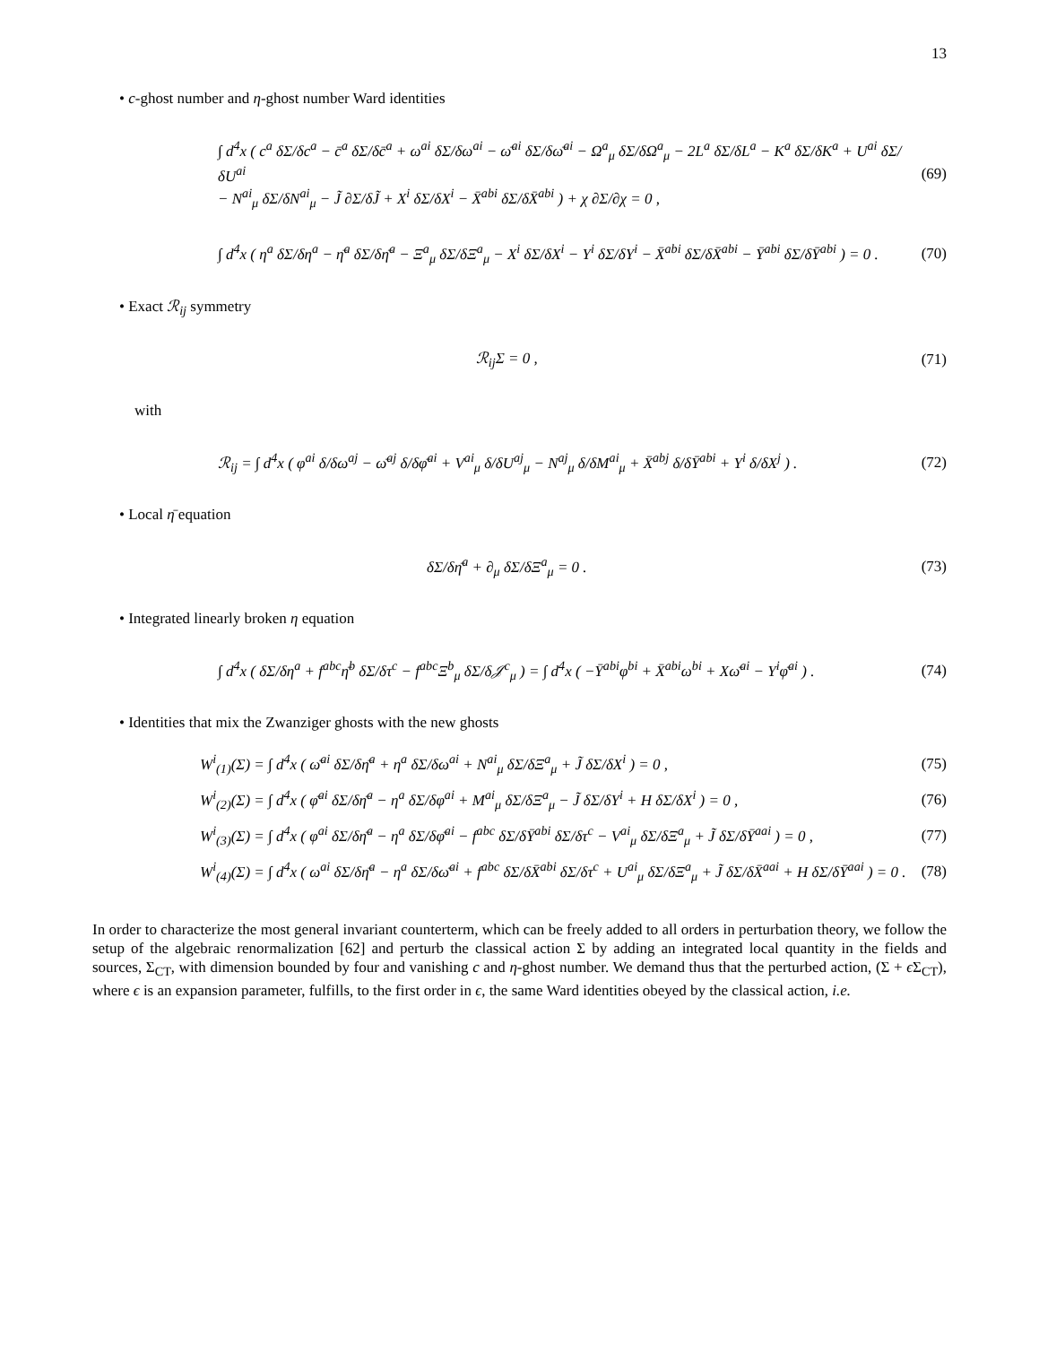13
• c-ghost number and η-ghost number Ward identities
∫ d<sup>4</sup>x ( c<sup>a</sup> δΣ/δc<sup>a</sup> − c̄<sup>a</sup> δΣ/δc̄<sup>a</sup> + ω<sup>ai</sup> δΣ/δω<sup>ai</sup> − ω̄<sup>ai</sup> δΣ/δω̄<sup>ai</sup> − Ω<sup>a</sup><sub>μ</sub> δΣ/δΩ<sup>a</sup><sub>μ</sub> − 2L<sup>a</sup> δΣ/δL<sup>a</sup> − K<sup>a</sup> δΣ/δK<sup>a</sup> + U<sup>ai</sup> δΣ/δU<sup>ai</sup>
− N<sup>ai</sup><sub>μ</sub> δΣ/δN<sup>ai</sup><sub>μ</sub> − J̃ ∂Σ/δJ̃ + X<sup>i</sup> δΣ/δX<sup>i</sup> − X̄<sup>abi</sup> δΣ/δX̄<sup>abi</sup> ) + χ ∂Σ/∂χ = 0 ,
(69)
∫ d<sup>4</sup>x ( η<sup>a</sup> δΣ/δη<sup>a</sup> − η̄<sup>a</sup> δΣ/δη̄<sup>a</sup> − Ξ<sup>a</sup><sub>μ</sub> δΣ/δΞ<sup>a</sup><sub>μ</sub> − X<sup>i</sup> δΣ/δX<sup>i</sup> − Y<sup>i</sup> δΣ/δY<sup>i</sup> − X̄<sup>abi</sup> δΣ/δX̄<sup>abi</sup> − Ȳ<sup>abi</sup> δΣ/δȲ<sup>abi</sup> ) = 0 .
(70)
• Exact ℛ<sub>ij</sub> symmetry
ℛ<sub>ij</sub>Σ = 0 , (71)
with
ℛ<sub>ij</sub> = ∫ d<sup>4</sup>x ( φ<sup>ai</sup> δ/δω<sup>aj</sup> − ω̄<sup>aj</sup> δ/δφ̄<sup>ai</sup> + V<sup>ai</sup><sub>μ</sub> δ/δU<sup>aj</sup><sub>μ</sub> − N<sup>aj</sup><sub>μ</sub> δ/δM<sup>ai</sup><sub>μ</sub> + X̄<sup>abj</sup> δ/δȲ<sup>abi</sup> + Y<sup>i</sup> δ/δX<sup>j</sup> ) .
(72)
• Local η̄ equation
δΣ/δη̄<sup>a</sup> + ∂<sub>μ</sub> δΣ/δΞ<sup>a</sup><sub>μ</sub> = 0 . (73)
• Integrated linearly broken η equation
∫ d<sup>4</sup>x ( δΣ/δη<sup>a</sup> + f<sup>abc</sup>η̄<sup>b</sup> δΣ/δτ<sup>c</sup> − f<sup>abc</sup>Ξ<sup>b</sup><sub>μ</sub> δΣ/δ𝒥<sup>c</sup><sub>μ</sub> ) = ∫ d<sup>4</sup>x ( −Ȳ<sup>abi</sup>φ<sup>bi</sup> + X̄<sup>abi</sup>ω<sup>bi</sup> + Xω̄<sup>ai</sup> − Y<sup>i</sup>φ̄<sup>ai</sup> ) .
(74)
• Identities that mix the Zwanziger ghosts with the new ghosts
W<sup>i</sup><sub>(1)</sub>(Σ) = ∫ d<sup>4</sup>x ( ω̄<sup>ai</sup> δΣ/δη̄<sup>a</sup> + η<sup>a</sup> δΣ/δω<sup>ai</sup> + N<sup>ai</sup><sub>μ</sub> δΣ/δΞ<sup>a</sup><sub>μ</sub> + J̃ δΣ/δX<sup>i</sup> ) = 0 ,
(75)
W<sup>i</sup><sub>(2)</sub>(Σ) = ∫ d<sup>4</sup>x ( φ̄<sup>ai</sup> δΣ/δη̄<sup>a</sup> − η<sup>a</sup> δΣ/δφ<sup>ai</sup> + M<sup>ai</sup><sub>μ</sub> δΣ/δΞ<sup>a</sup><sub>μ</sub> − J̃ δΣ/δY<sup>i</sup> + H δΣ/δX<sup>i</sup> ) = 0 ,
(76)
W<sup>i</sup><sub>(3)</sub>(Σ) = ∫ d<sup>4</sup>x ( φ<sup>ai</sup> δΣ/δη̄<sup>a</sup> − η<sup>a</sup> δΣ/δφ̄<sup>ai</sup> − f<sup>abc</sup> δΣ/δȲ<sup>abi</sup> δΣ/δτ<sup>c</sup> − V<sup>ai</sup><sub>μ</sub> δΣ/δΞ<sup>a</sup><sub>μ</sub> + J̃ δΣ/δȲ<sup>aai</sup> ) = 0 ,
(77)
W<sup>i</sup><sub>(4)</sub>(Σ) = ∫ d<sup>4</sup>x ( ω<sup>ai</sup> δΣ/δη̄<sup>a</sup> − η<sup>a</sup> δΣ/δω̄<sup>ai</sup> + f<sup>abc</sup> δΣ/δX̄<sup>abi</sup> δΣ/δτ<sup>c</sup> + U<sup>ai</sup><sub>μ</sub> δΣ/δΞ<sup>a</sup><sub>μ</sub> + J̃ δΣ/δX̄<sup>aai</sup> + H δΣ/δȲ<sup>aai</sup> ) = 0 .
(78)
In order to characterize the most general invariant counterterm, which can be freely added to all orders in perturbation theory, we follow the setup of the algebraic renormalization [62] and perturb the classical action Σ by adding an integrated local quantity in the fields and sources, Σ<sub>CT</sub>, with dimension bounded by four and vanishing c and η-ghost number. We demand thus that the perturbed action, (Σ + ϵ Σ<sub>CT</sub>), where ϵ is an expansion parameter, fulfills, to the first order in ϵ, the same Ward identities obeyed by the classical action, i.e.